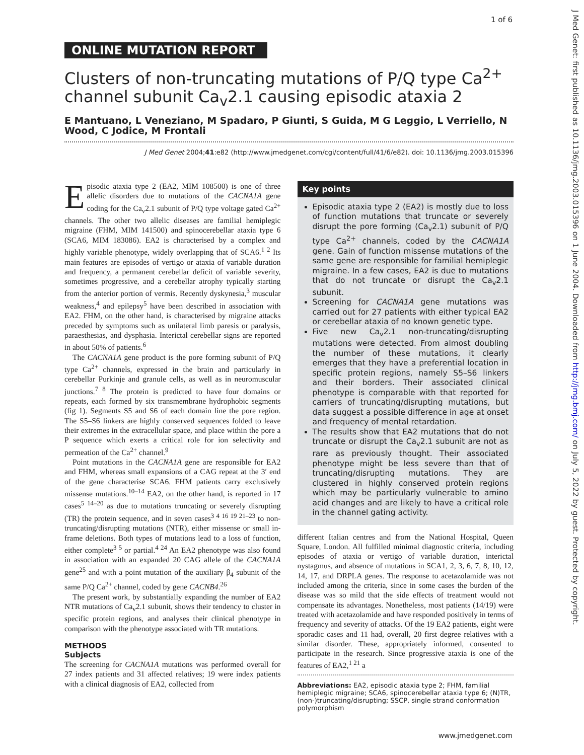1 of 6
J Med Genet: first published as 10.1136/jmg.2003.015396 on 1 June 2004. Downloaded from http://jmg.bmj.com/ on July 5, 2022 by guest. Protected by copyright.
ONLINE MUTATION REPORT
Clusters of non-truncating mutations of P/Q type Ca<sup>2+</sup> channel subunit Ca<sub>v</sub>2.1 causing episodic ataxia 2
E Mantuano, L Veneziano, M Spadaro, P Giunti, S Guida, M G Leggio, L Verriello, N Wood, C Jodice, M Frontali
J Med Genet 2004;41:e82 (http://www.jmedgenet.com/cgi/content/full/41/6/e82). doi: 10.1136/jmg.2003.015396
Episodic ataxia type 2 (EA2, MIM 108500) is one of three allelic disorders due to mutations of the CACNA1A gene coding for the Ca<sub>v</sub>2.1 subunit of P/Q type voltage gated Ca<sup>2+</sup> channels. The other two allelic diseases are familial hemiplegic migraine (FHM, MIM 141500) and spinocerebellar ataxia type 6 (SCA6, MIM 183086). EA2 is characterised by a complex and highly variable phenotype, widely overlapping that of SCA6.<sup>1 2</sup> Its main features are episodes of vertigo or ataxia of variable duration and frequency, a permanent cerebellar deficit of variable severity, sometimes progressive, and a cerebellar atrophy typically starting from the anterior portion of vermis. Recently dyskynesia,<sup>3</sup> muscular weakness,<sup>4</sup> and epilepsy<sup>5</sup> have been described in association with EA2. FHM, on the other hand, is characterised by migraine attacks preceded by symptoms such as unilateral limb paresis or paralysis, paraesthesias, and dysphasia. Interictal cerebellar signs are reported in about 50% of patients.<sup>6</sup>
The CACNA1A gene product is the pore forming subunit of P/Q type Ca<sup>2+</sup> channels, expressed in the brain and particularly in cerebellar Purkinje and granule cells, as well as in neuromuscular junctions.<sup>7 8</sup> The protein is predicted to have four domains or repeats, each formed by six transmembrane hydrophobic segments (fig 1). Segments S5 and S6 of each domain line the pore region. The S5–S6 linkers are highly conserved sequences folded to leave their extremes in the extracellular space, and place within the pore a P sequence which exerts a critical role for ion selectivity and permeation of the Ca<sup>2+</sup> channel.<sup>9</sup>
Point mutations in the CACNA1A gene are responsible for EA2 and FHM, whereas small expansions of a CAG repeat at the 3′ end of the gene characterise SCA6. FHM patients carry exclusively missense mutations.<sup>10–14</sup> EA2, on the other hand, is reported in 17 cases<sup>5 14–20</sup> as due to mutations truncating or severely disrupting (TR) the protein sequence, and in seven cases<sup>3 4 16 19 21–23</sup> to non-truncating/disrupting mutations (NTR), either missense or small in-frame deletions. Both types of mutations lead to a loss of function, either complete<sup>3 5</sup> or partial.<sup>4 24</sup> An EA2 phenotype was also found in association with an expanded 20 CAG allele of the CACNA1A gene<sup>25</sup> and with a point mutation of the auxiliary β<sub>4</sub> subunit of the same P/Q Ca<sup>2+</sup> channel, coded by gene CACNB4.<sup>26</sup>
The present work, by substantially expanding the number of EA2 NTR mutations of Ca<sub>v</sub>2.1 subunit, shows their tendency to cluster in specific protein regions, and analyses their clinical phenotype in comparison with the phenotype associated with TR mutations.
METHODS
Subjects
The screening for CACNA1A mutations was performed overall for 27 index patients and 31 affected relatives; 19 were index patients with a clinical diagnosis of EA2, collected from
Key points
Episodic ataxia type 2 (EA2) is mostly due to loss of function mutations that truncate or severely disrupt the pore forming (Ca<sub>v</sub>2.1) subunit of P/Q type Ca<sup>2+</sup> channels, coded by the CACNA1A gene. Gain of function missense mutations of the same gene are responsible for familial hemiplegic migraine. In a few cases, EA2 is due to mutations that do not truncate or disrupt the Ca<sub>v</sub>2.1 subunit.
Screening for CACNA1A gene mutations was carried out for 27 patients with either typical EA2 or cerebellar ataxia of no known genetic type.
Five new Ca<sub>v</sub>2.1 non-truncating/disrupting mutations were detected. From almost doubling the number of these mutations, it clearly emerges that they have a preferential location in specific protein regions, namely S5–S6 linkers and their borders. Their associated clinical phenotype is comparable with that reported for carriers of truncating/disrupting mutations, but data suggest a possible difference in age at onset and frequency of mental retardation.
The results show that EA2 mutations that do not truncate or disrupt the Ca<sub>v</sub>2.1 subunit are not as rare as previously thought. Their associated phenotype might be less severe than that of truncating/disrupting mutations. They are clustered in highly conserved protein regions which may be particularly vulnerable to amino acid changes and are likely to have a critical role in the channel gating activity.
different Italian centres and from the National Hospital, Queen Square, London. All fulfilled minimal diagnostic criteria, including episodes of ataxia or vertigo of variable duration, interictal nystagmus, and absence of mutations in SCA1, 2, 3, 6, 7, 8, 10, 12, 14, 17, and DRPLA genes. The response to acetazolamide was not included among the criteria, since in some cases the burden of the disease was so mild that the side effects of treatment would not compensate its advantages. Nonetheless, most patients (14/19) were treated with acetazolamide and have responded positively in terms of frequency and severity of attacks. Of the 19 EA2 patients, eight were sporadic cases and 11 had, overall, 20 first degree relatives with a similar disorder. These, appropriately informed, consented to participate in the research. Since progressive ataxia is one of the features of EA2,<sup>1 21</sup> a
Abbreviations: EA2, episodic ataxia type 2; FHM, familial hemiplegic migraine; SCA6, spinocerebellar ataxia type 6; (N)TR, (non-)truncating/disrupting; SSCP, single strand conformation polymorphism
www.jmedgenet.com